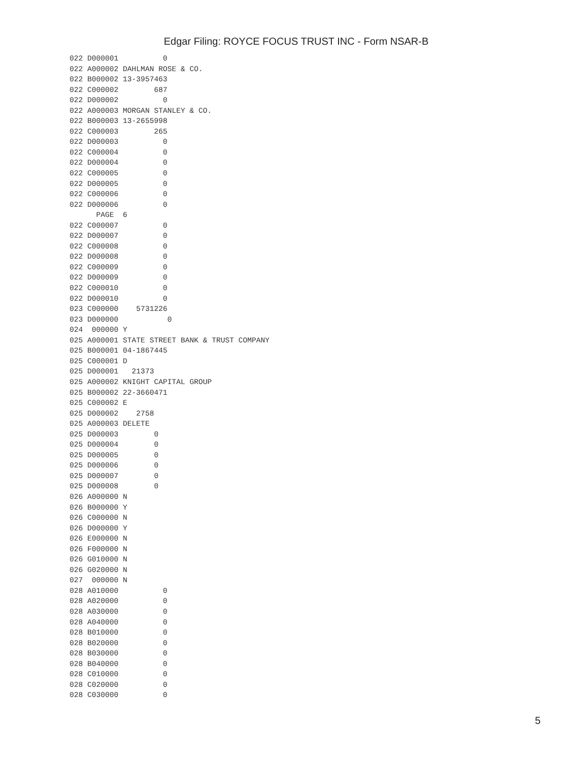Edgar Filing: ROYCE FOCUS TRUST INC - Form NSAR-B
022 D000001          0
022 A000002 DAHLMAN ROSE & CO.
022 B000002 13-3957463
022 C000002        687
022 D000002          0
022 A000003 MORGAN STANLEY & CO.
022 B000003 13-2655998
022 C000003        265
022 D000003          0
022 C000004          0
022 D000004          0
022 C000005          0
022 D000005          0
022 C000006          0
022 D000006          0
      PAGE  6
022 C000007          0
022 D000007          0
022 C000008          0
022 D000008          0
022 C000009          0
022 D000009          0
022 C000010          0
022 D000010          0
023 C000000    5731226
023 D000000           0
024  000000 Y
025 A000001 STATE STREET BANK & TRUST COMPANY
025 B000001 04-1867445
025 C000001 D
025 D000001   21373
025 A000002 KNIGHT CAPITAL GROUP
025 B000002 22-3660471
025 C000002 E
025 D000002    2758
025 A000003 DELETE
025 D000003        0
025 D000004        0
025 D000005        0
025 D000006        0
025 D000007        0
025 D000008        0
026 A000000 N
026 B000000 Y
026 C000000 N
026 D000000 Y
026 E000000 N
026 F000000 N
026 G010000 N
026 G020000 N
027  000000 N
028 A010000          0
028 A020000          0
028 A030000          0
028 A040000          0
028 B010000          0
028 B020000          0
028 B030000          0
028 B040000          0
028 C010000          0
028 C020000          0
028 C030000          0
5